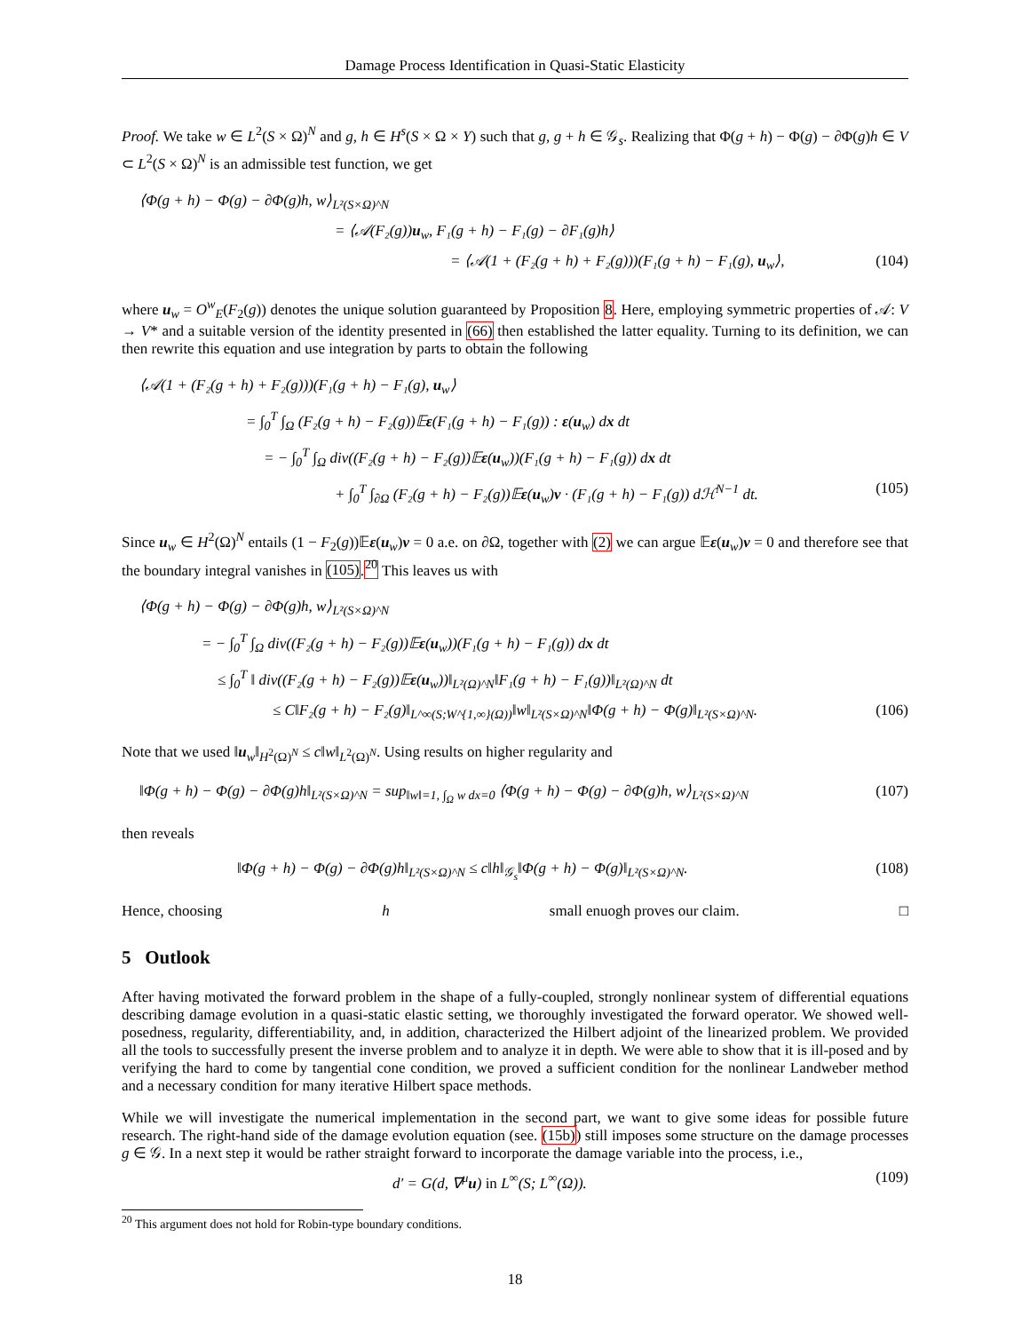Damage Process Identification in Quasi-Static Elasticity
Proof. We take w ∈ L<sup>2</sup>(S × Ω)<sup>N</sup> and g, h ∈ H<sup>s</sup>(S × Ω × Y) such that g, g + h ∈ 𝒢<sub>s</sub>. Realizing that Φ(g + h) − Φ(g) − ∂Φ(g)h ∈ V ⊂ L<sup>2</sup>(S × Ω)<sup>N</sup> is an admissible test function, we get
⟨Φ(g + h) − Φ(g) − ∂Φ(g)h, w⟩<sub>L²(S×Ω)^N</sub>
= ⟨𝒜(F₂(g))u<sub>w</sub>, F₁(g + h) − F₁(g) − ∂F₁(g)h⟩
= ⟨𝒜(1 + (F₂(g + h) + F₂(g)))(F₁(g + h) − F₁(g), u<sub>w</sub>⟩, (104)
where u<sub>w</sub> = O<sup>w</sup><sub>E</sub>(F<sub>2</sub>(g)) denotes the unique solution guaranteed by Proposition 8. Here, employing symmetric properties of 𝒜: V → V* and a suitable version of the identity presented in (66) then established the latter equality. Turning to its definition, we can then rewrite this equation and use integration by parts to obtain the following
⟨𝒜(1 + (F₂(g + h) + F₂(g)))(F₁(g + h) − F₁(g), u<sub>w</sub>⟩
= ∫<sub>0</sub><sup>T</sup> ∫<sub>Ω</sub> (F₂(g + h) − F₂(g))𝔼ε(F₁(g + h) − F₁(g)) : ε(u<sub>w</sub>) dx dt
= − ∫<sub>0</sub><sup>T</sup> ∫<sub>Ω</sub> div((F₂(g + h) − F₂(g))𝔼ε(u<sub>w</sub>))(F₁(g + h) − F₁(g)) dx dt
+ ∫<sub>0</sub><sup>T</sup> ∫<sub>∂Ω</sub> (F₂(g + h) − F₂(g))𝔼ε(u<sub>w</sub>)ν · (F₁(g + h) − F₁(g)) dℋ<sup>N−1</sup> dt. (105)
Since u<sub>w</sub> ∈ H<sup>2</sup>(Ω)<sup>N</sup> entails (1 − F<sub>2</sub>(g))𝔼ε(u<sub>w</sub>)ν = 0 a.e. on ∂Ω, together with (2) we can argue 𝔼ε(u<sub>w</sub>)ν = 0 and therefore see that the boundary integral vanishes in (105).<sup>20</sup> This leaves us with
⟨Φ(g + h) − Φ(g) − ∂Φ(g)h, w⟩<sub>L²(S×Ω)^N</sub>
= − ∫<sub>0</sub><sup>T</sup> ∫<sub>Ω</sub> div((F₂(g + h) − F₂(g))𝔼ε(u<sub>w</sub>))(F₁(g + h) − F₁(g)) dx dt
≤ ∫<sub>0</sub><sup>T</sup> ‖ div((F₂(g + h) − F₂(g))𝔼ε(u<sub>w</sub>))‖<sub>L²(Ω)^N</sub>‖F₁(g + h) − F₁(g))‖<sub>L²(Ω)^N</sub> dt
≤ C‖F₂(g + h) − F₂(g)‖<sub>L^∞(S;W^{1,∞}(Ω))</sub>‖w‖<sub>L²(S×Ω)^N</sub>‖Φ(g + h) − Φ(g)‖<sub>L²(S×Ω)^N</sub>. (106)
Note that we used ‖u<sub>w</sub>‖<sub>H<sup>2</sup>(Ω)<sup>N</sup></sub> ≤ c‖w‖<sub>L<sup>2</sup>(Ω)<sup>N</sup></sub>. Using results on higher regularity and
‖Φ(g + h) − Φ(g) − ∂Φ(g)h‖<sub>L²(S×Ω)^N</sub> = sup<sub>‖w‖=1, ∫<sub>Ω</sub> w dx=0</sub> ⟨Φ(g + h) − Φ(g) − ∂Φ(g)h, w⟩<sub>L²(S×Ω)^N</sub> (107)
then reveals
‖Φ(g + h) − Φ(g) − ∂Φ(g)h‖<sub>L²(S×Ω)^N</sub> ≤ c‖h‖<sub>𝒢<sub>s</sub></sub>‖Φ(g + h) − Φ(g)‖<sub>L²(S×Ω)^N</sub>. (108)
Hence, choosing h small enuogh proves our claim. □
5 Outlook
After having motivated the forward problem in the shape of a fully-coupled, strongly nonlinear system of differential equations describing damage evolution in a quasi-static elastic setting, we thoroughly investigated the forward operator. We showed well-posedness, regularity, differentiability, and, in addition, characterized the Hilbert adjoint of the linearized problem. We provided all the tools to successfully present the inverse problem and to analyze it in depth. We were able to show that it is ill-posed and by verifying the hard to come by tangential cone condition, we proved a sufficient condition for the nonlinear Landweber method and a necessary condition for many iterative Hilbert space methods.
While we will investigate the numerical implementation in the second part, we want to give some ideas for possible future research. The right-hand side of the damage evolution equation (see. (15b)) still imposes some structure on the damage processes g ∈ 𝒢. In a next step it would be rather straight forward to incorporate the damage variable into the process, i.e.,
d′ = G(d, ∇<sup>μ</sup>u) in L<sup>∞</sup>(S; L<sup>∞</sup>(Ω)). (109)
<sup>20</sup> This argument does not hold for Robin-type boundary conditions.
18